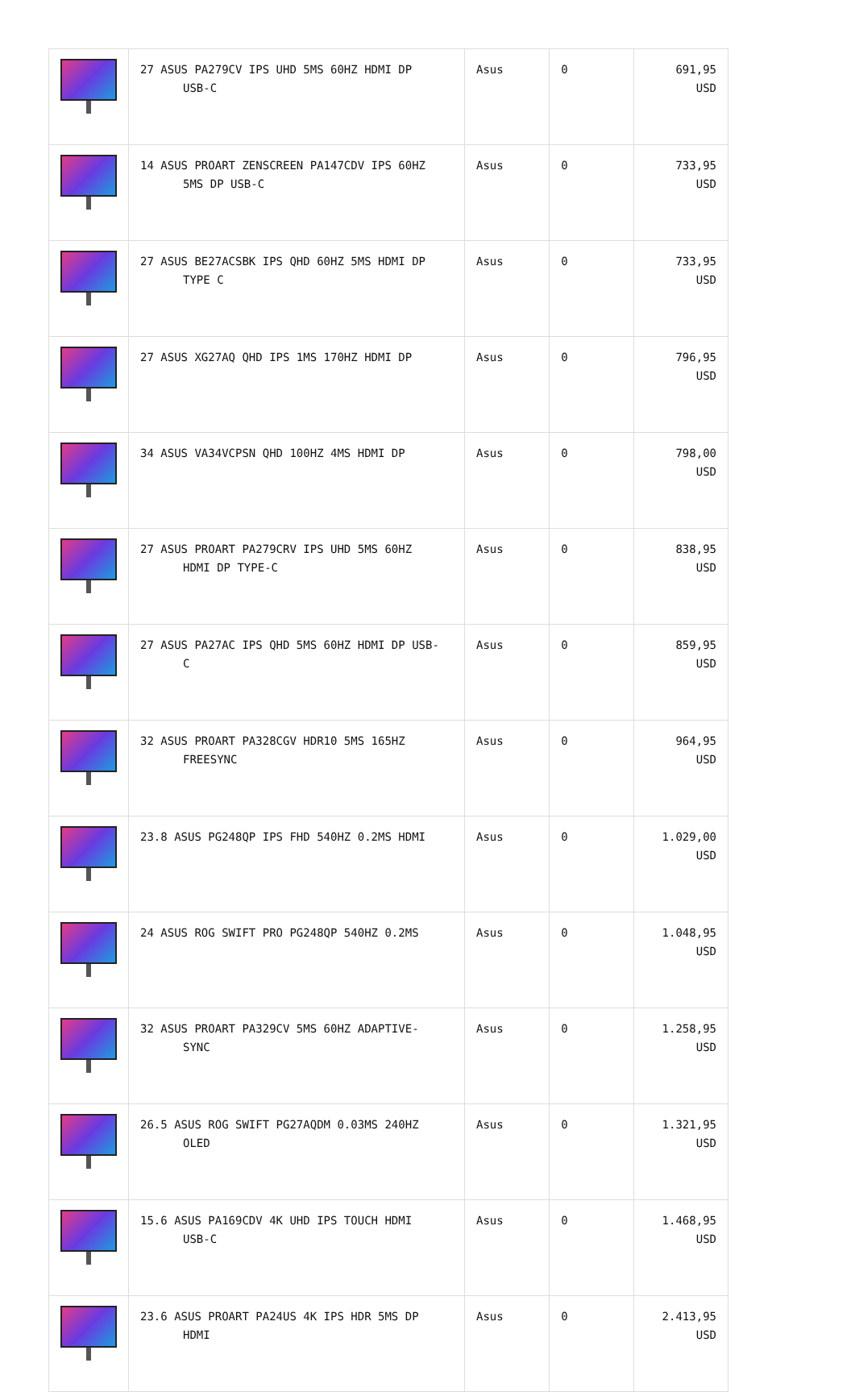| | 27 ASUS PA279CV IPS UHD 5MS 60HZ HDMI DP USB-C | Asus | 0 | 691,95 USD |
| | 14 ASUS PROART ZENSCREEN PA147CDV IPS 60HZ 5MS DP USB-C | Asus | 0 | 733,95 USD |
| | 27 ASUS BE27ACSBK IPS QHD 60HZ 5MS HDMI DP TYPE C | Asus | 0 | 733,95 USD |
| | 27 ASUS XG27AQ QHD IPS 1MS 170HZ HDMI DP | Asus | 0 | 796,95 USD |
| | 34 ASUS VA34VCPSN QHD 100HZ 4MS HDMI DP | Asus | 0 | 798,00 USD |
| | 27 ASUS PROART PA279CRV IPS UHD 5MS 60HZ HDMI DP TYPE-C | Asus | 0 | 838,95 USD |
| | 27 ASUS PA27AC IPS QHD 5MS 60HZ HDMI DP USB- C | Asus | 0 | 859,95 USD |
| | 32 ASUS PROART PA328CGV HDR10 5MS 165HZ FREESYNC | Asus | 0 | 964,95 USD |
| | 23.8 ASUS PG248QP IPS FHD 540HZ 0.2MS HDMI | Asus | 0 | 1.029,00 USD |
| | 24 ASUS ROG SWIFT PRO PG248QP 540HZ 0.2MS | Asus | 0 | 1.048,95 USD |
| | 32 ASUS PROART PA329CV 5MS 60HZ ADAPTIVE- SYNC | Asus | 0 | 1.258,95 USD |
| | 26.5 ASUS ROG SWIFT PG27AQDM 0.03MS 240HZ OLED | Asus | 0 | 1.321,95 USD |
| | 15.6 ASUS PA169CDV 4K UHD IPS TOUCH HDMI USB-C | Asus | 0 | 1.468,95 USD |
| | 23.6 ASUS PROART PA24US 4K IPS HDR 5MS DP HDMI | Asus | 0 | 2.413,95 USD |